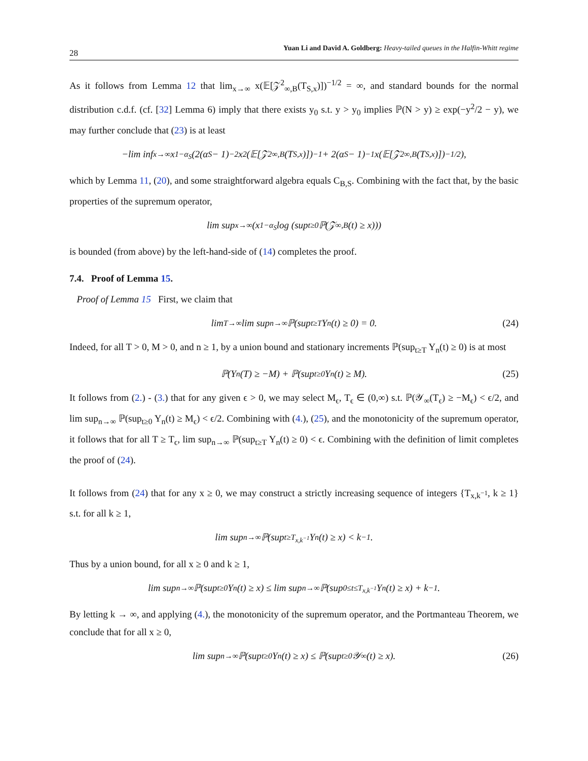28 Yuan Li and David A. Goldberg: Heavy-tailed queues in the Halfin-Whitt regime
As it follows from Lemma 12 that lim<sub>x→∞</sub> x(𝔼[𝒵<sup>2</sup><sub>∞,B</sub>(T<sub>S,x</sub>)])<sup>−1/2</sup> = ∞, and standard bounds for the normal distribution c.d.f. (cf. [32] Lemma 6) imply that there exists y<sub>0</sub> s.t. y > y<sub>0</sub> implies ℙ(N > y) ≥ exp(−y<sup>2</sup>/2 − y), we may further conclude that (23) is at least
−lim inf<sub>x→∞</sub> x<sup>1−α<sub>S</sub></sup>(2(α<sub>S</sub> − 1)<sup>−2</sup>x<sup>2</sup>(𝔼[𝒵<sup>2</sup><sub>∞,B</sub>(T<sub>S,x</sub>)])<sup>−1</sup> + 2(α<sub>S</sub> − 1)<sup>−1</sup>x(𝔼[𝒵<sup>2</sup><sub>∞,B</sub>(T<sub>S,x</sub>)])<sup>−1/2</sup>),
which by Lemma 11, (20), and some straightforward algebra equals C<sub>B,S</sub>. Combining with the fact that, by the basic properties of the supremum operator,
lim sup<sub>x→∞</sub> (x<sup>1−α<sub>S</sub></sup> log (sup<sub>t≥0</sub> ℙ(𝒵<sub>∞,B</sub>(t) ≥ x)))
is bounded (from above) by the left-hand-side of (14) completes the proof.
7.4. Proof of Lemma 15.
Proof of Lemma 15 First, we claim that
lim<sub>T→∞</sub> lim sup<sub>n→∞</sub> ℙ(sup<sub>t≥T</sub> Y<sub>n</sub>(t) ≥ 0) = 0. (24)
Indeed, for all T > 0, M > 0, and n ≥ 1, by a union bound and stationary increments ℙ(sup<sub>t≥T</sub> Y<sub>n</sub>(t) ≥ 0) is at most
ℙ(Y<sub>n</sub>(T) ≥ −M) + ℙ(sup<sub>t≥0</sub> Y<sub>n</sub>(t) ≥ M). (25)
It follows from (2.) - (3.) that for any given ϵ > 0, we may select M<sub>ϵ</sub>, T<sub>ϵ</sub> ∈ (0,∞) s.t. ℙ(𝒴<sub>∞</sub>(T<sub>ϵ</sub>) ≥ −M<sub>ϵ</sub>) < ϵ/2, and lim sup<sub>n→∞</sub> ℙ(sup<sub>t≥0</sub> Y<sub>n</sub>(t) ≥ M<sub>ϵ</sub>) < ϵ/2. Combining with (4.), (25), and the monotonicity of the supremum operator, it follows that for all T ≥ T<sub>ϵ</sub>, lim sup<sub>n→∞</sub> ℙ(sup<sub>t≥T</sub> Y<sub>n</sub>(t) ≥ 0) < ϵ. Combining with the definition of limit completes the proof of (24).
It follows from (24) that for any x ≥ 0, we may construct a strictly increasing sequence of integers {T<sub>x,k<sup>−1</sup></sub>, k ≥ 1} s.t. for all k ≥ 1,
lim sup<sub>n→∞</sub> ℙ(sup<sub>t≥T<sub>x,k<sup>−1</sup></sub></sub> Y<sub>n</sub>(t) ≥ x) < k<sup>−1</sup>.
Thus by a union bound, for all x ≥ 0 and k ≥ 1,
lim sup<sub>n→∞</sub> ℙ(sup<sub>t≥0</sub> Y<sub>n</sub>(t) ≥ x) ≤ lim sup<sub>n→∞</sub> ℙ(sup<sub>0≤t≤T<sub>x,k<sup>−1</sup></sub></sub> Y<sub>n</sub>(t) ≥ x) + k<sup>−1</sup>.
By letting k → ∞, and applying (4.), the monotonicity of the supremum operator, and the Portmanteau Theorem, we conclude that for all x ≥ 0,
lim sup<sub>n→∞</sub> ℙ(sup<sub>t≥0</sub> Y<sub>n</sub>(t) ≥ x) ≤ ℙ(sup<sub>t≥0</sub> 𝒴<sub>∞</sub>(t) ≥ x). (26)